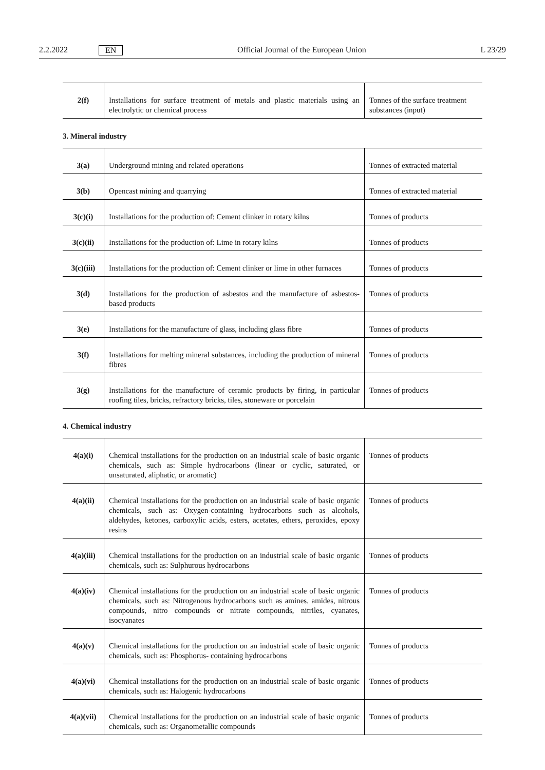2.2.2022 EN Official Journal of the European Union L 23/29
| 2(f) | Installations for surface treatment of metals and plastic materials using an electrolytic or chemical process | Tonnes of the surface treatment substances (input) |
3. Mineral industry
| 3(a) | Underground mining and related operations | Tonnes of extracted material |
| 3(b) | Opencast mining and quarrying | Tonnes of extracted material |
| 3(c)(i) | Installations for the production of: Cement clinker in rotary kilns | Tonnes of products |
| 3(c)(ii) | Installations for the production of: Lime in rotary kilns | Tonnes of products |
| 3(c)(iii) | Installations for the production of: Cement clinker or lime in other furnaces | Tonnes of products |
| 3(d) | Installations for the production of asbestos and the manufacture of asbestos-based products | Tonnes of products |
| 3(e) | Installations for the manufacture of glass, including glass fibre | Tonnes of products |
| 3(f) | Installations for melting mineral substances, including the production of mineral fibres | Tonnes of products |
| 3(g) | Installations for the manufacture of ceramic products by firing, in particular roofing tiles, bricks, refractory bricks, tiles, stoneware or porcelain | Tonnes of products |
4. Chemical industry
| 4(a)(i) | Chemical installations for the production on an industrial scale of basic organic chemicals, such as: Simple hydrocarbons (linear or cyclic, saturated, or unsaturated, aliphatic, or aromatic) | Tonnes of products |
| 4(a)(ii) | Chemical installations for the production on an industrial scale of basic organic chemicals, such as: Oxygen-containing hydrocarbons such as alcohols, aldehydes, ketones, carboxylic acids, esters, acetates, ethers, peroxides, epoxy resins | Tonnes of products |
| 4(a)(iii) | Chemical installations for the production on an industrial scale of basic organic chemicals, such as: Sulphurous hydrocarbons | Tonnes of products |
| 4(a)(iv) | Chemical installations for the production on an industrial scale of basic organic chemicals, such as: Nitrogenous hydrocarbons such as amines, amides, nitrous compounds, nitro compounds or nitrate compounds, nitriles, cyanates, isocyanates | Tonnes of products |
| 4(a)(v) | Chemical installations for the production on an industrial scale of basic organic chemicals, such as: Phosphorus- containing hydrocarbons | Tonnes of products |
| 4(a)(vi) | Chemical installations for the production on an industrial scale of basic organic chemicals, such as: Halogenic hydrocarbons | Tonnes of products |
| 4(a)(vii) | Chemical installations for the production on an industrial scale of basic organic chemicals, such as: Organometallic compounds | Tonnes of products |